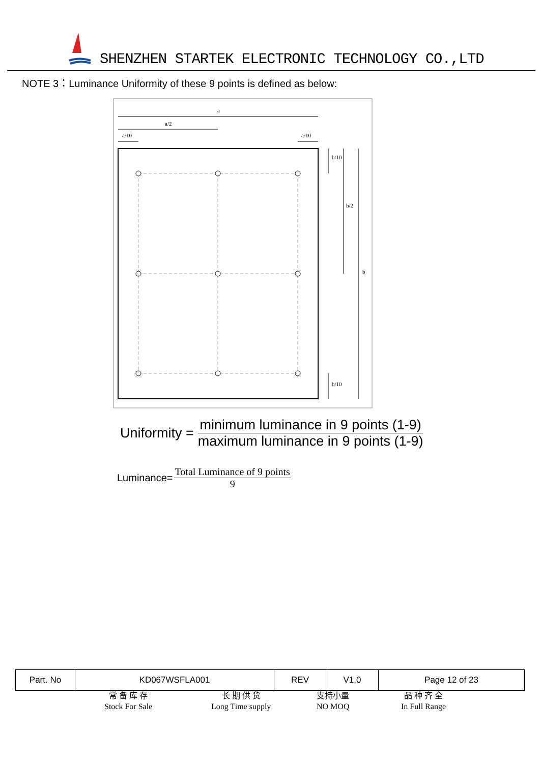SHENZHEN STARTEK ELECTRONIC TECHNOLOGY CO.,LTD
NOTE 3：Luminance Uniformity of these 9 points is defined as below:
a
a/2
a/10
a/10
b/10
b/2
b
b/10
Uniformity =
minimum luminance in 9 points (1-9)
maximum luminance in 9 points (1-9)
Luminance=
Total Luminance of 9 points
9
| Part. No | KD067WSFLA001 | REV | V1.0 | Page 12 of 23 |
常 备 库 存
Stock For Sale
长 期 供 货
Long Time supply
支持小量
NO MOQ
品 种 齐 全
In Full Range